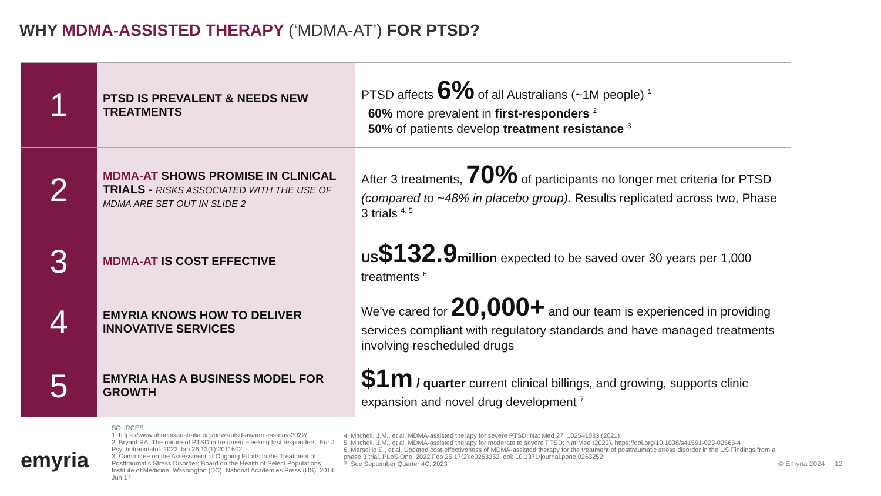WHY MDMA-ASSISTED THERAPY (‘MDMA-AT’) FOR PTSD?
| 1 | PTSD IS PREVALENT & NEEDS NEW TREATMENTS | PTSD affects 6% of all Australians (~1M people) <sup>1</sup> 60% more prevalent in first-responders <sup>2</sup> 50% of patients develop treatment resistance <sup>3</sup> |
| 2 | MDMA-AT SHOWS PROMISE IN CLINICAL TRIALS - RISKS ASSOCIATED WITH THE USE OF MDMA ARE SET OUT IN SLIDE 2 | After 3 treatments, 70% of participants no longer met criteria for PTSD (compared to ~48% in placebo group) . Results replicated across two, Phase 3 trials <sup>4, 5</sup> |
| 3 | MDMA-AT IS COST EFFECTIVE | US $132.9 million expected to be saved over 30 years per 1,000 treatments <sup>6</sup> |
| 4 | EMYRIA KNOWS HOW TO DELIVER INNOVATIVE SERVICES | We’ve cared for 20,000+ and our team is experienced in providing services compliant with regulatory standards and have managed treatments involving rescheduled drugs |
| 5 | EMYRIA HAS A BUSINESS MODEL FOR GROWTH | $1m / quarter current clinical billings, and growing, supports clinic expansion and novel drug development <sup>7</sup> |
emyria
SOURCES:
1. https://www.phoenixaustralia.org/news/ptsd-awareness-day-2022/
2. Bryant RA. The nature of PTSD in treatment-seeking first responders. Eur J Psychotraumatol. 2022 Jan 26;13(1):2011602.
3. Committee on the Assessment of Ongoing Efforts in the Treatment of Posttraumatic Stress Disorder; Board on the Health of Select Populations; Institute of Medicine. Washington (DC): National Academies Press (US); 2014 Jun 17.
4. Mitchell, J.M., et al. MDMA-assisted therapy for severe PTSD: Nat Med 27, 1025–1033 (2021)
5. Mitchell, J.M., et al. MDMA-assisted therapy for moderate to severe PTSD: Nat Med (2023). https://doi.org/10.1038/s41591-023-02565-4
6. Marseille E., et al. Updated cost-effectiveness of MDMA-assisted therapy for the treatment of posttraumatic stress disorder in the US Findings from a phase 3 trial. PLoS One. 2022 Feb 25;17(2):e0263252. doi: 10.1371/journal.pone.0263252
7. See September Quarter 4C, 2023
© Emyria 2024 12